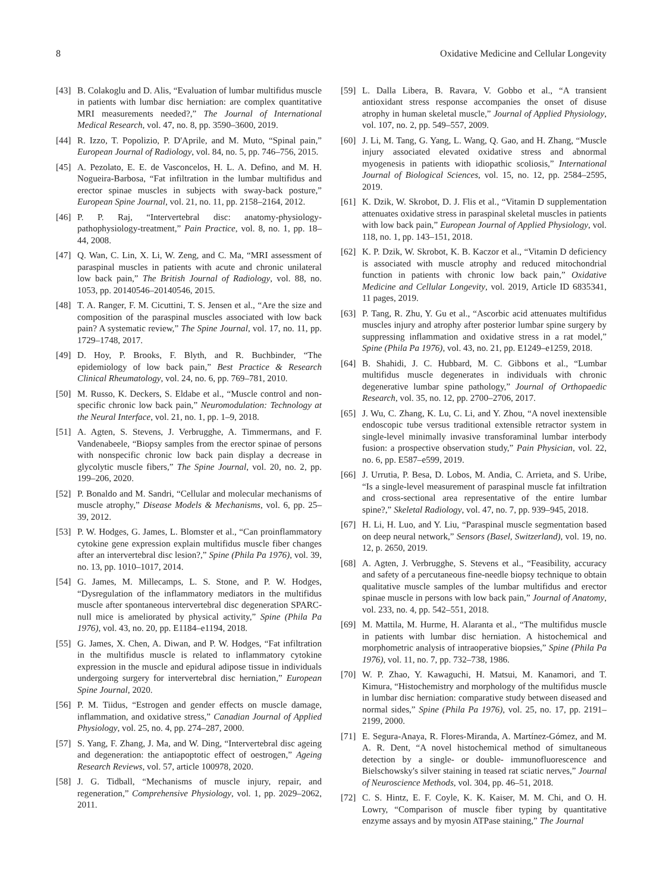8 Oxidative Medicine and Cellular Longevity
[43] B. Colakoglu and D. Alis, “Evaluation of lumbar multifidus muscle in patients with lumbar disc herniation: are complex quantitative MRI measurements needed?,” The Journal of International Medical Research, vol. 47, no. 8, pp. 3590–3600, 2019.
[44] R. Izzo, T. Popolizio, P. D'Aprile, and M. Muto, “Spinal pain,” European Journal of Radiology, vol. 84, no. 5, pp. 746–756, 2015.
[45] A. Pezolato, E. E. de Vasconcelos, H. L. A. Defino, and M. H. Nogueira-Barbosa, “Fat infiltration in the lumbar multifidus and erector spinae muscles in subjects with sway-back posture,” European Spine Journal, vol. 21, no. 11, pp. 2158–2164, 2012.
[46] P. P. Raj, “Intervertebral disc: anatomy-physiology-pathophysiology-treatment,” Pain Practice, vol. 8, no. 1, pp. 18–44, 2008.
[47] Q. Wan, C. Lin, X. Li, W. Zeng, and C. Ma, “MRI assessment of paraspinal muscles in patients with acute and chronic unilateral low back pain,” The British Journal of Radiology, vol. 88, no. 1053, pp. 20140546–20140546, 2015.
[48] T. A. Ranger, F. M. Cicuttini, T. S. Jensen et al., “Are the size and composition of the paraspinal muscles associated with low back pain? A systematic review,” The Spine Journal, vol. 17, no. 11, pp. 1729–1748, 2017.
[49] D. Hoy, P. Brooks, F. Blyth, and R. Buchbinder, “The epidemiology of low back pain,” Best Practice & Research Clinical Rheumatology, vol. 24, no. 6, pp. 769–781, 2010.
[50] M. Russo, K. Deckers, S. Eldabe et al., “Muscle control and non-specific chronic low back pain,” Neuromodulation: Technology at the Neural Interface, vol. 21, no. 1, pp. 1–9, 2018.
[51] A. Agten, S. Stevens, J. Verbrugghe, A. Timmermans, and F. Vandenabeele, “Biopsy samples from the erector spinae of persons with nonspecific chronic low back pain display a decrease in glycolytic muscle fibers,” The Spine Journal, vol. 20, no. 2, pp. 199–206, 2020.
[52] P. Bonaldo and M. Sandri, “Cellular and molecular mechanisms of muscle atrophy,” Disease Models & Mechanisms, vol. 6, pp. 25–39, 2012.
[53] P. W. Hodges, G. James, L. Blomster et al., “Can proinflammatory cytokine gene expression explain multifidus muscle fiber changes after an intervertebral disc lesion?,” Spine (Phila Pa 1976), vol. 39, no. 13, pp. 1010–1017, 2014.
[54] G. James, M. Millecamps, L. S. Stone, and P. W. Hodges, “Dysregulation of the inflammatory mediators in the multifidus muscle after spontaneous intervertebral disc degeneration SPARC-null mice is ameliorated by physical activity,” Spine (Phila Pa 1976), vol. 43, no. 20, pp. E1184–e1194, 2018.
[55] G. James, X. Chen, A. Diwan, and P. W. Hodges, “Fat infiltration in the multifidus muscle is related to inflammatory cytokine expression in the muscle and epidural adipose tissue in individuals undergoing surgery for intervertebral disc herniation,” European Spine Journal, 2020.
[56] P. M. Tiidus, “Estrogen and gender effects on muscle damage, inflammation, and oxidative stress,” Canadian Journal of Applied Physiology, vol. 25, no. 4, pp. 274–287, 2000.
[57] S. Yang, F. Zhang, J. Ma, and W. Ding, “Intervertebral disc ageing and degeneration: the antiapoptotic effect of oestrogen,” Ageing Research Reviews, vol. 57, article 100978, 2020.
[58] J. G. Tidball, “Mechanisms of muscle injury, repair, and regeneration,” Comprehensive Physiology, vol. 1, pp. 2029–2062, 2011.
[59] L. Dalla Libera, B. Ravara, V. Gobbo et al., “A transient antioxidant stress response accompanies the onset of disuse atrophy in human skeletal muscle,” Journal of Applied Physiology, vol. 107, no. 2, pp. 549–557, 2009.
[60] J. Li, M. Tang, G. Yang, L. Wang, Q. Gao, and H. Zhang, “Muscle injury associated elevated oxidative stress and abnormal myogenesis in patients with idiopathic scoliosis,” International Journal of Biological Sciences, vol. 15, no. 12, pp. 2584–2595, 2019.
[61] K. Dzik, W. Skrobot, D. J. Flis et al., “Vitamin D supplementation attenuates oxidative stress in paraspinal skeletal muscles in patients with low back pain,” European Journal of Applied Physiology, vol. 118, no. 1, pp. 143–151, 2018.
[62] K. P. Dzik, W. Skrobot, K. B. Kaczor et al., “Vitamin D deficiency is associated with muscle atrophy and reduced mitochondrial function in patients with chronic low back pain,” Oxidative Medicine and Cellular Longevity, vol. 2019, Article ID 6835341, 11 pages, 2019.
[63] P. Tang, R. Zhu, Y. Gu et al., “Ascorbic acid attenuates multifidus muscles injury and atrophy after posterior lumbar spine surgery by suppressing inflammation and oxidative stress in a rat model,” Spine (Phila Pa 1976), vol. 43, no. 21, pp. E1249–e1259, 2018.
[64] B. Shahidi, J. C. Hubbard, M. C. Gibbons et al., “Lumbar multifidus muscle degenerates in individuals with chronic degenerative lumbar spine pathology,” Journal of Orthopaedic Research, vol. 35, no. 12, pp. 2700–2706, 2017.
[65] J. Wu, C. Zhang, K. Lu, C. Li, and Y. Zhou, “A novel inextensible endoscopic tube versus traditional extensible retractor system in single-level minimally invasive transforaminal lumbar interbody fusion: a prospective observation study,” Pain Physician, vol. 22, no. 6, pp. E587–e599, 2019.
[66] J. Urrutia, P. Besa, D. Lobos, M. Andia, C. Arrieta, and S. Uribe, “Is a single-level measurement of paraspinal muscle fat infiltration and cross-sectional area representative of the entire lumbar spine?,” Skeletal Radiology, vol. 47, no. 7, pp. 939–945, 2018.
[67] H. Li, H. Luo, and Y. Liu, “Paraspinal muscle segmentation based on deep neural network,” Sensors (Basel, Switzerland), vol. 19, no. 12, p. 2650, 2019.
[68] A. Agten, J. Verbrugghe, S. Stevens et al., “Feasibility, accuracy and safety of a percutaneous fine-needle biopsy technique to obtain qualitative muscle samples of the lumbar multifidus and erector spinae muscle in persons with low back pain,” Journal of Anatomy, vol. 233, no. 4, pp. 542–551, 2018.
[69] M. Mattila, M. Hurme, H. Alaranta et al., “The multifidus muscle in patients with lumbar disc herniation. A histochemical and morphometric analysis of intraoperative biopsies,” Spine (Phila Pa 1976), vol. 11, no. 7, pp. 732–738, 1986.
[70] W. P. Zhao, Y. Kawaguchi, H. Matsui, M. Kanamori, and T. Kimura, “Histochemistry and morphology of the multifidus muscle in lumbar disc herniation: comparative study between diseased and normal sides,” Spine (Phila Pa 1976), vol. 25, no. 17, pp. 2191–2199, 2000.
[71] E. Segura-Anaya, R. Flores-Miranda, A. Martínez-Gómez, and M. A. R. Dent, “A novel histochemical method of simultaneous detection by a single- or double- immunofluorescence and Bielschowsky's silver staining in teased rat sciatic nerves,” Journal of Neuroscience Methods, vol. 304, pp. 46–51, 2018.
[72] C. S. Hintz, E. F. Coyle, K. K. Kaiser, M. M. Chi, and O. H. Lowry, “Comparison of muscle fiber typing by quantitative enzyme assays and by myosin ATPase staining,” The Journal